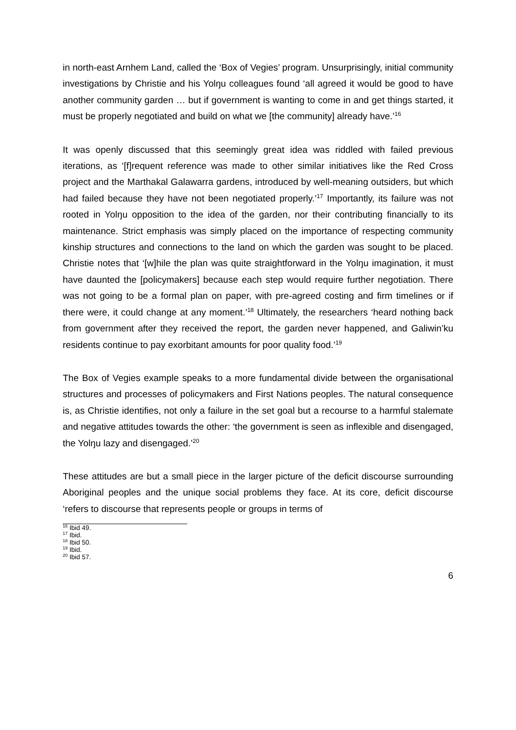in north-east Arnhem Land, called the ‘Box of Vegies’ program. Unsurprisingly, initial community investigations by Christie and his Yolŋu colleagues found ‘all agreed it would be good to have another community garden … but if government is wanting to come in and get things started, it must be properly negotiated and build on what we [the community] already have.’<sup>16</sup>
It was openly discussed that this seemingly great idea was riddled with failed previous iterations, as ‘[f]requent reference was made to other similar initiatives like the Red Cross project and the Marthakal Galawarra gardens, introduced by well-meaning outsiders, but which had failed because they have not been negotiated properly.’<sup>17</sup> Importantly, its failure was not rooted in Yolŋu opposition to the idea of the garden, nor their contributing financially to its maintenance. Strict emphasis was simply placed on the importance of respecting community kinship structures and connections to the land on which the garden was sought to be placed. Christie notes that ‘[w]hile the plan was quite straightforward in the Yolŋu imagination, it must have daunted the [policymakers] because each step would require further negotiation. There was not going to be a formal plan on paper, with pre-agreed costing and firm timelines or if there were, it could change at any moment.’<sup>18</sup> Ultimately, the researchers ‘heard nothing back from government after they received the report, the garden never happened, and Galiwin’ku residents continue to pay exorbitant amounts for poor quality food.’<sup>19</sup>
The Box of Vegies example speaks to a more fundamental divide between the organisational structures and processes of policymakers and First Nations peoples. The natural consequence is, as Christie identifies, not only a failure in the set goal but a recourse to a harmful stalemate and negative attitudes towards the other: ‘the government is seen as inflexible and disengaged, the Yolŋu lazy and disengaged.’<sup>20</sup>
These attitudes are but a small piece in the larger picture of the deficit discourse surrounding Aboriginal peoples and the unique social problems they face. At its core, deficit discourse ‘refers to discourse that represents people or groups in terms of
<sup>16</sup> Ibid 49.
<sup>17</sup> Ibid.
<sup>18</sup> Ibid 50.
<sup>19</sup> Ibid.
<sup>20</sup> Ibid 57.
6